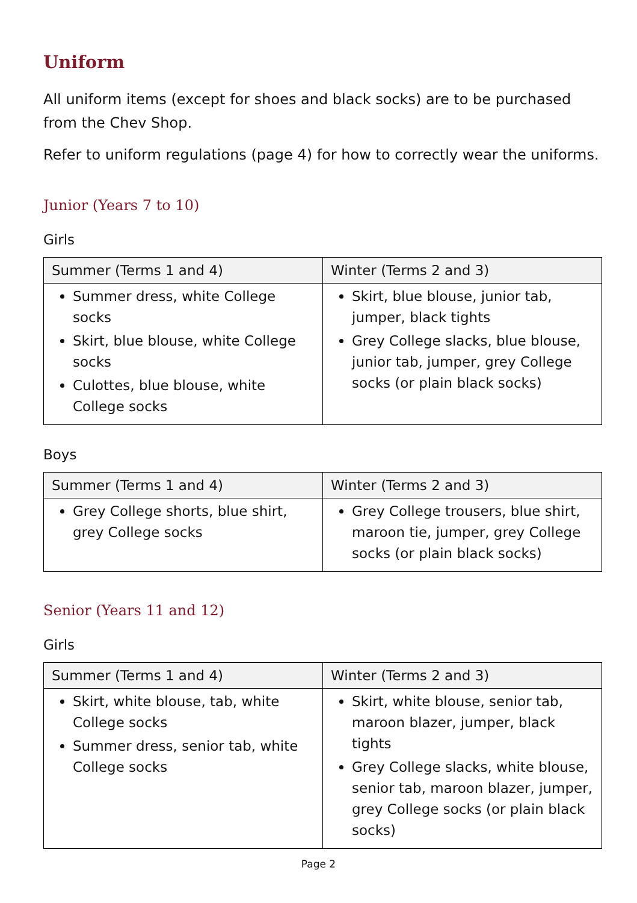Uniform
All uniform items (except for shoes and black socks) are to be purchased from the Chev Shop.
Refer to uniform regulations (page 4) for how to correctly wear the uniforms.
Junior (Years 7 to 10)
Girls
| Summer (Terms 1 and 4) | Winter (Terms 2 and 3) |
| --- | --- |
| Summer dress, white College socks Skirt, blue blouse, white College socks Culottes, blue blouse, white College socks | Skirt, blue blouse, junior tab, jumper, black tights Grey College slacks, blue blouse, junior tab, jumper, grey College socks (or plain black socks) |
Boys
| Summer (Terms 1 and 4) | Winter (Terms 2 and 3) |
| --- | --- |
| Grey College shorts, blue shirt, grey College socks | Grey College trousers, blue shirt, maroon tie, jumper, grey College socks (or plain black socks) |
Senior (Years 11 and 12)
Girls
| Summer (Terms 1 and 4) | Winter (Terms 2 and 3) |
| --- | --- |
| Skirt, white blouse, tab, white College socks Summer dress, senior tab, white College socks | Skirt, white blouse, senior tab, maroon blazer, jumper, black tights Grey College slacks, white blouse, senior tab, maroon blazer, jumper, grey College socks (or plain black socks) |
Page 2